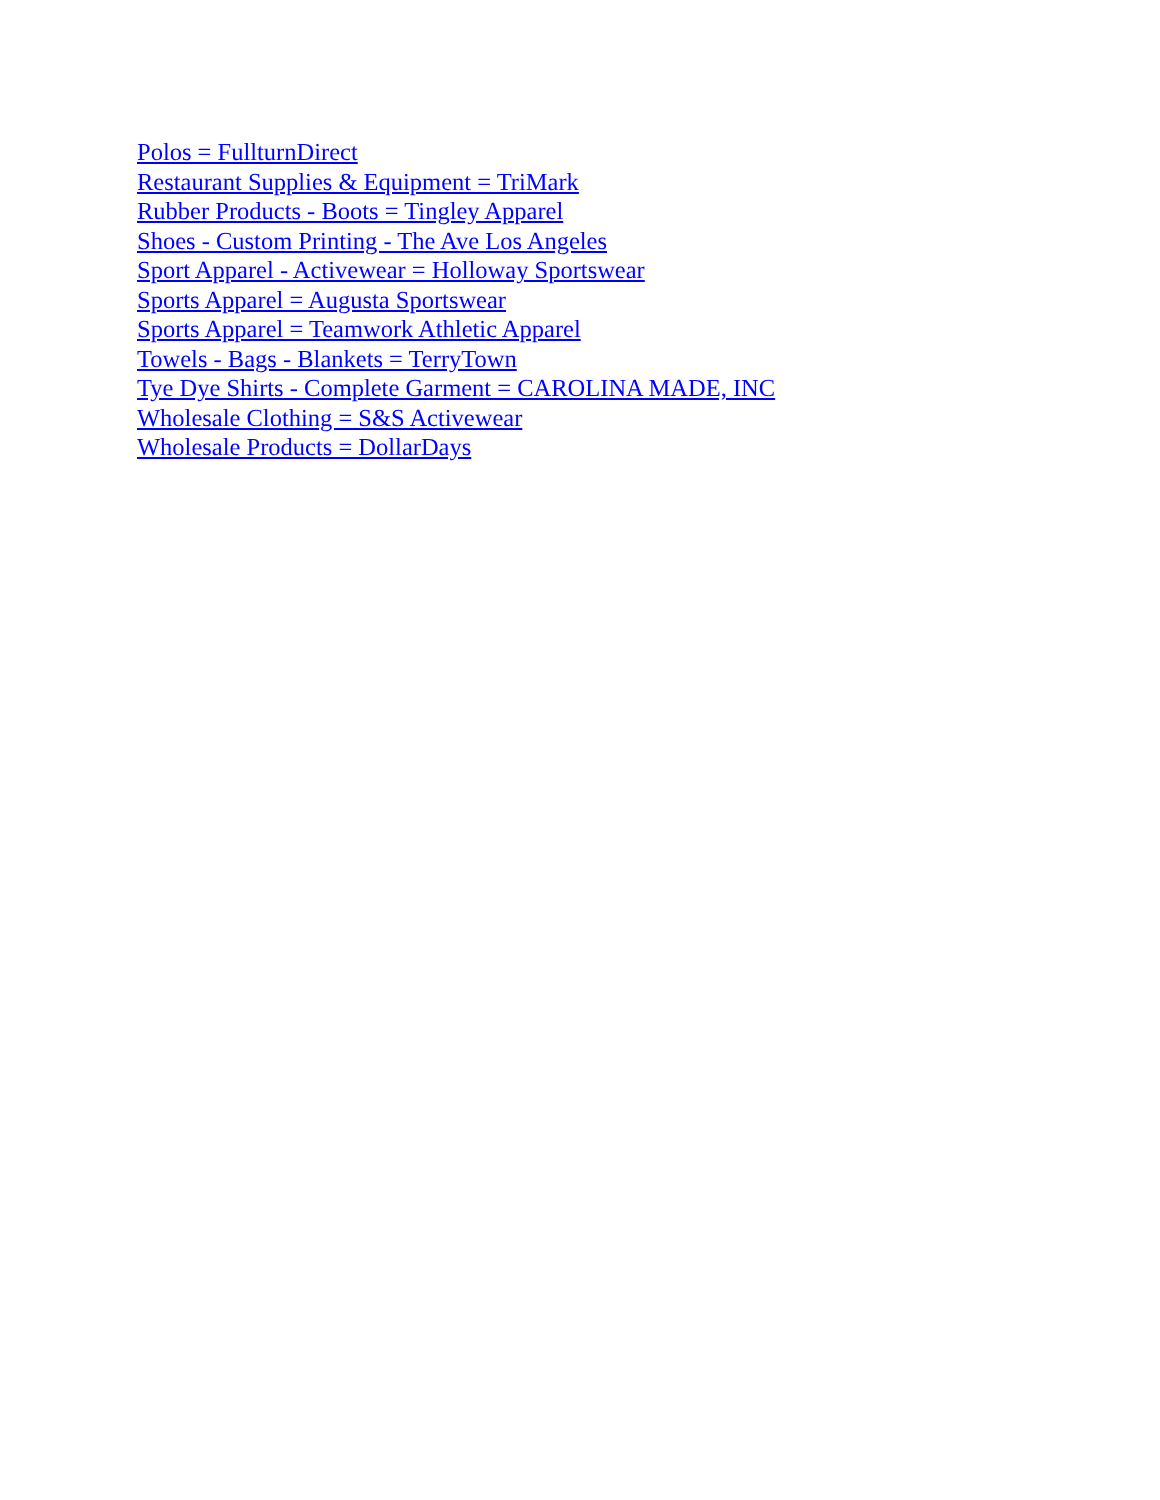Polos = FullturnDirect
Restaurant Supplies & Equipment = TriMark
Rubber Products - Boots = Tingley Apparel
Shoes - Custom Printing - The Ave Los Angeles
Sport Apparel - Activewear = Holloway Sportswear
Sports Apparel = Augusta Sportswear
Sports Apparel = Teamwork Athletic Apparel
Towels - Bags - Blankets = TerryTown
Tye Dye Shirts - Complete Garment = CAROLINA MADE, INC
Wholesale Clothing = S&S Activewear
Wholesale Products = DollarDays